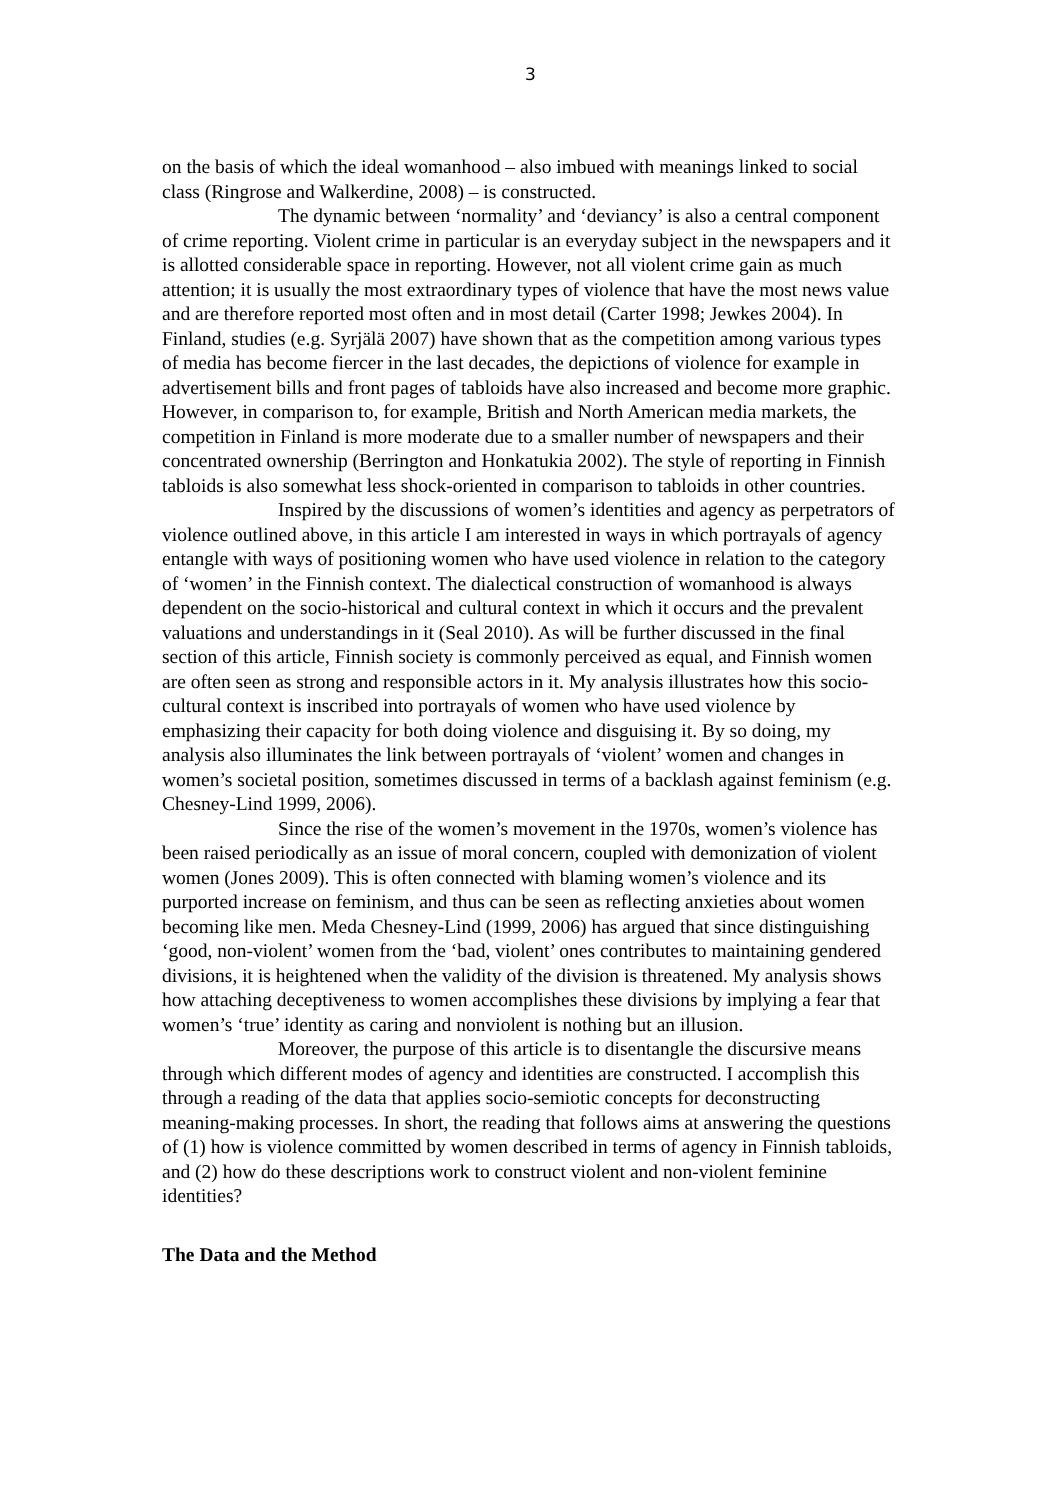3
on the basis of which the ideal womanhood – also imbued with meanings linked to social class (Ringrose and Walkerdine, 2008) – is constructed.
The dynamic between ‘normality’ and ‘deviancy’ is also a central component of crime reporting. Violent crime in particular is an everyday subject in the newspapers and it is allotted considerable space in reporting. However, not all violent crime gain as much attention; it is usually the most extraordinary types of violence that have the most news value and are therefore reported most often and in most detail (Carter 1998; Jewkes 2004). In Finland, studies (e.g. Syrjälä 2007) have shown that as the competition among various types of media has become fiercer in the last decades, the depictions of violence for example in advertisement bills and front pages of tabloids have also increased and become more graphic. However, in comparison to, for example, British and North American media markets, the competition in Finland is more moderate due to a smaller number of newspapers and their concentrated ownership (Berrington and Honkatukia 2002). The style of reporting in Finnish tabloids is also somewhat less shock-oriented in comparison to tabloids in other countries.
Inspired by the discussions of women’s identities and agency as perpetrators of violence outlined above, in this article I am interested in ways in which portrayals of agency entangle with ways of positioning women who have used violence in relation to the category of ‘women’ in the Finnish context. The dialectical construction of womanhood is always dependent on the socio-historical and cultural context in which it occurs and the prevalent valuations and understandings in it (Seal 2010). As will be further discussed in the final section of this article, Finnish society is commonly perceived as equal, and Finnish women are often seen as strong and responsible actors in it. My analysis illustrates how this socio-cultural context is inscribed into portrayals of women who have used violence by emphasizing their capacity for both doing violence and disguising it. By so doing, my analysis also illuminates the link between portrayals of ‘violent’ women and changes in women’s societal position, sometimes discussed in terms of a backlash against feminism (e.g. Chesney-Lind 1999, 2006).
Since the rise of the women’s movement in the 1970s, women’s violence has been raised periodically as an issue of moral concern, coupled with demonization of violent women (Jones 2009). This is often connected with blaming women’s violence and its purported increase on feminism, and thus can be seen as reflecting anxieties about women becoming like men. Meda Chesney-Lind (1999, 2006) has argued that since distinguishing ‘good, non-violent’ women from the ‘bad, violent’ ones contributes to maintaining gendered divisions, it is heightened when the validity of the division is threatened. My analysis shows how attaching deceptiveness to women accomplishes these divisions by implying a fear that women’s ‘true’ identity as caring and nonviolent is nothing but an illusion.
Moreover, the purpose of this article is to disentangle the discursive means through which different modes of agency and identities are constructed. I accomplish this through a reading of the data that applies socio-semiotic concepts for deconstructing meaning-making processes. In short, the reading that follows aims at answering the questions of (1) how is violence committed by women described in terms of agency in Finnish tabloids, and (2) how do these descriptions work to construct violent and non-violent feminine identities?
The Data and the Method